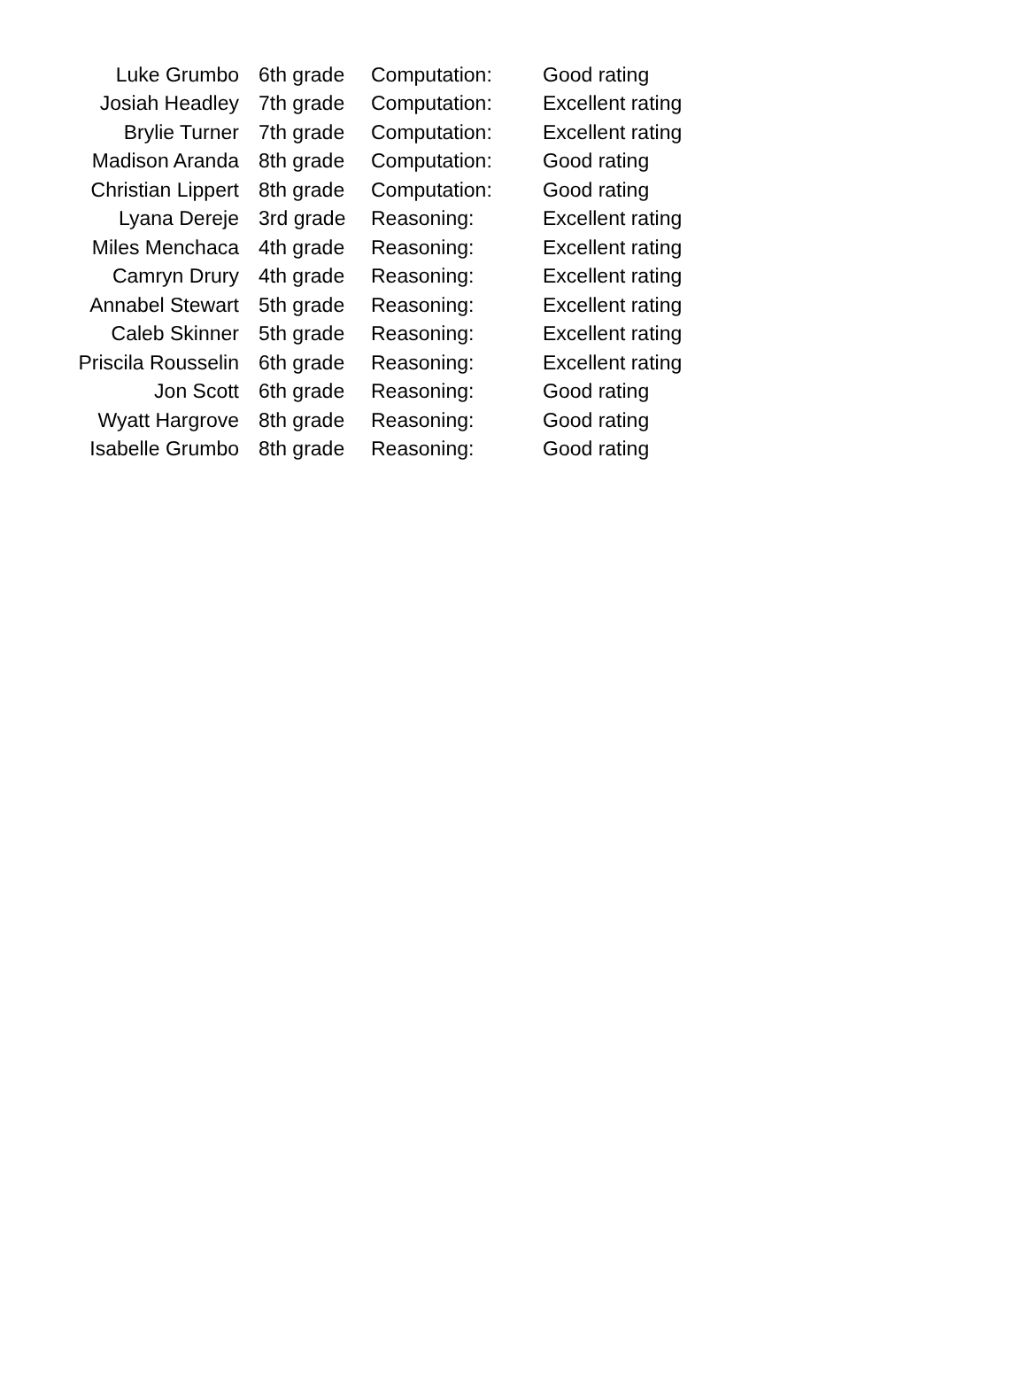| Luke Grumbo | 6th grade | Computation: | Good rating |
| Josiah Headley | 7th grade | Computation: | Excellent rating |
| Brylie Turner | 7th grade | Computation: | Excellent rating |
| Madison Aranda | 8th grade | Computation: | Good rating |
| Christian Lippert | 8th grade | Computation: | Good rating |
| Lyana Dereje | 3rd grade | Reasoning: | Excellent rating |
| Miles Menchaca | 4th grade | Reasoning: | Excellent rating |
| Camryn Drury | 4th grade | Reasoning: | Excellent rating |
| Annabel Stewart | 5th grade | Reasoning: | Excellent rating |
| Caleb Skinner | 5th grade | Reasoning: | Excellent rating |
| Priscila Rousselin | 6th grade | Reasoning: | Excellent rating |
| Jon Scott | 6th grade | Reasoning: | Good rating |
| Wyatt Hargrove | 8th grade | Reasoning: | Good rating |
| Isabelle Grumbo | 8th grade | Reasoning: | Good rating |